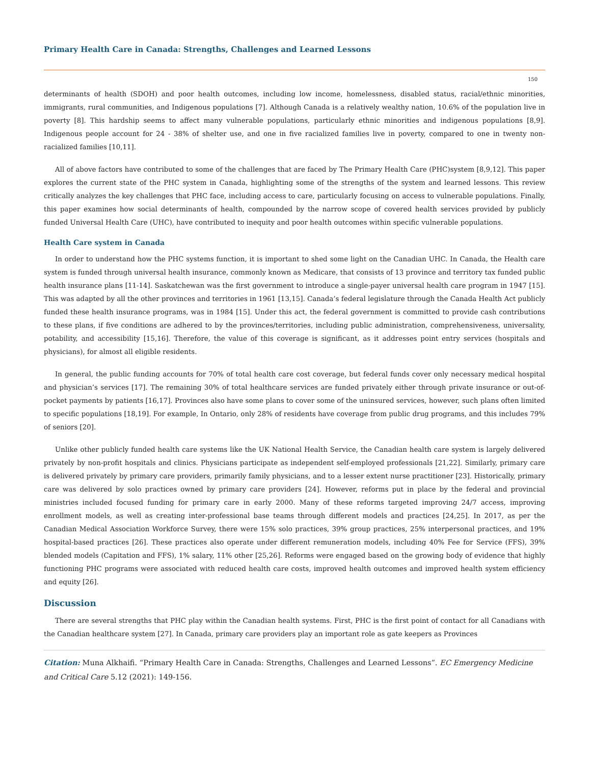Primary Health Care in Canada: Strengths, Challenges and Learned Lessons
150
determinants of health (SDOH) and poor health outcomes, including low income, homelessness, disabled status, racial/ethnic minorities, immigrants, rural communities, and Indigenous populations [7]. Although Canada is a relatively wealthy nation, 10.6% of the population live in poverty [8]. This hardship seems to affect many vulnerable populations, particularly ethnic minorities and indigenous populations [8,9]. Indigenous people account for 24 - 38% of shelter use, and one in five racialized families live in poverty, compared to one in twenty non-racialized families [10,11].
All of above factors have contributed to some of the challenges that are faced by The Primary Health Care (PHC)system [8,9,12]. This paper explores the current state of the PHC system in Canada, highlighting some of the strengths of the system and learned lessons. This review critically analyzes the key challenges that PHC face, including access to care, particularly focusing on access to vulnerable populations. Finally, this paper examines how social determinants of health, compounded by the narrow scope of covered health services provided by publicly funded Universal Health Care (UHC), have contributed to inequity and poor health outcomes within specific vulnerable populations.
Health Care system in Canada
In order to understand how the PHC systems function, it is important to shed some light on the Canadian UHC. In Canada, the Health care system is funded through universal health insurance, commonly known as Medicare, that consists of 13 province and territory tax funded public health insurance plans [11-14]. Saskatchewan was the first government to introduce a single-payer universal health care program in 1947 [15]. This was adapted by all the other provinces and territories in 1961 [13,15]. Canada’s federal legislature through the Canada Health Act publicly funded these health insurance programs, was in 1984 [15]. Under this act, the federal government is committed to provide cash contributions to these plans, if five conditions are adhered to by the provinces/territories, including public administration, comprehensiveness, universality, potability, and accessibility [15,16]. Therefore, the value of this coverage is significant, as it addresses point entry services (hospitals and physicians), for almost all eligible residents.
In general, the public funding accounts for 70% of total health care cost coverage, but federal funds cover only necessary medical hospital and physician’s services [17]. The remaining 30% of total healthcare services are funded privately either through private insurance or out-of-pocket payments by patients [16,17]. Provinces also have some plans to cover some of the uninsured services, however, such plans often limited to specific populations [18,19]. For example, In Ontario, only 28% of residents have coverage from public drug programs, and this includes 79% of seniors [20].
Unlike other publicly funded health care systems like the UK National Health Service, the Canadian health care system is largely delivered privately by non-profit hospitals and clinics. Physicians participate as independent self-employed professionals [21,22]. Similarly, primary care is delivered privately by primary care providers, primarily family physicians, and to a lesser extent nurse practitioner [23]. Historically, primary care was delivered by solo practices owned by primary care providers [24]. However, reforms put in place by the federal and provincial ministries included focused funding for primary care in early 2000. Many of these reforms targeted improving 24/7 access, improving enrollment models, as well as creating inter-professional base teams through different models and practices [24,25]. In 2017, as per the Canadian Medical Association Workforce Survey, there were 15% solo practices, 39% group practices, 25% interpersonal practices, and 19% hospital-based practices [26]. These practices also operate under different remuneration models, including 40% Fee for Service (FFS), 39% blended models (Capitation and FFS), 1% salary, 11% other [25,26]. Reforms were engaged based on the growing body of evidence that highly functioning PHC programs were associated with reduced health care costs, improved health outcomes and improved health system efficiency and equity [26].
Discussion
There are several strengths that PHC play within the Canadian health systems. First, PHC is the first point of contact for all Canadians with the Canadian healthcare system [27]. In Canada, primary care providers play an important role as gate keepers as Provinces
Citation: Muna Alkhaifi. “Primary Health Care in Canada: Strengths, Challenges and Learned Lessons”. EC Emergency Medicine and Critical Care 5.12 (2021): 149-156.